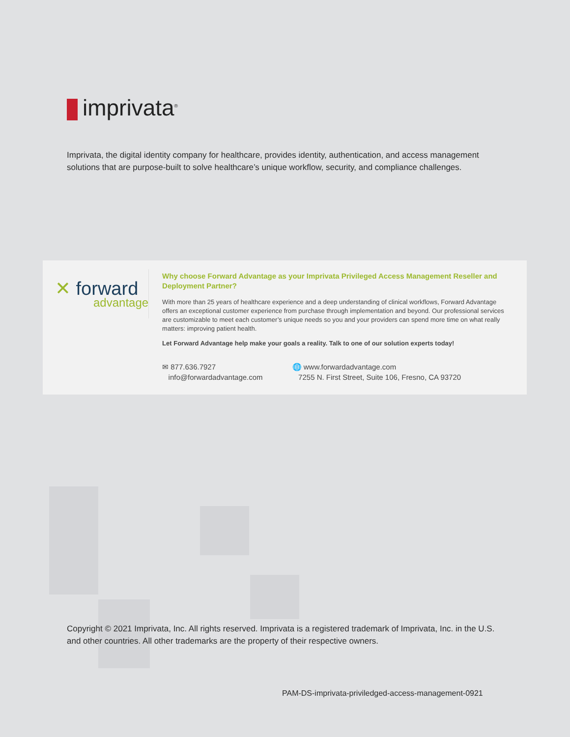imprivata<sup>®</sup>
Imprivata, the digital identity company for healthcare, provides identity, authentication, and access management solutions that are purpose-built to solve healthcare’s unique workflow, security, and compliance challenges.
✕ forward
advantage
Why choose Forward Advantage as your Imprivata Privileged Access Management Reseller and Deployment Partner?
With more than 25 years of healthcare experience and a deep understanding of clinical workflows, Forward Advantage offers an exceptional customer experience from purchase through implementation and beyond. Our professional services are customizable to meet each customer’s unique needs so you and your providers can spend more time on what really matters: improving patient health.
Let Forward Advantage help make your goals a reality. Talk to one of our solution experts today!
✉ 877.636.7927
info@forwardadvantage.com
🌐 www.forwardadvantage.com
7255 N. First Street, Suite 106, Fresno, CA 93720
Copyright © 2021 Imprivata, Inc. All rights reserved. Imprivata is a registered trademark of Imprivata, Inc. in the U.S. and other countries. All other trademarks are the property of their respective owners.
PAM-DS-imprivata-priviledged-access-management-0921